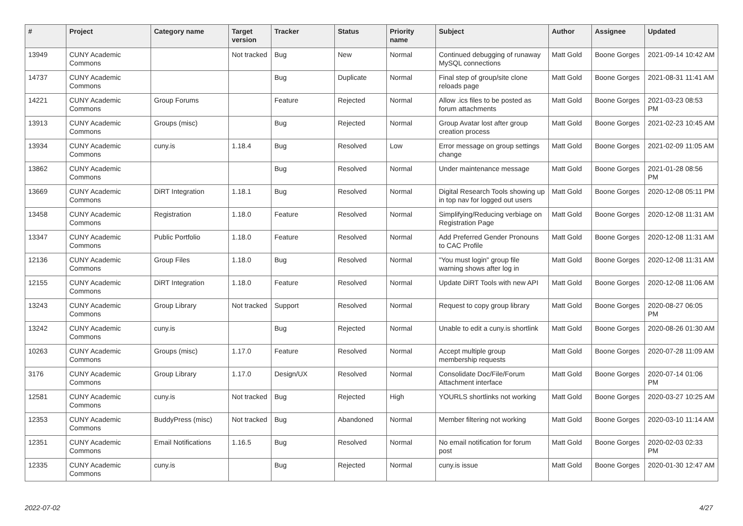| # | Project | Category name | Target version | Tracker | Status | Priority name | Subject | Author | Assignee | Updated |
| --- | --- | --- | --- | --- | --- | --- | --- | --- | --- | --- |
| 13949 | CUNY Academic Commons | | Not tracked | Bug | New | Normal | Continued debugging of runaway MySQL connections | Matt Gold | Boone Gorges | 2021-09-14 10:42 AM |
| 14737 | CUNY Academic Commons | | | Bug | Duplicate | Normal | Final step of group/site clone reloads page | Matt Gold | Boone Gorges | 2021-08-31 11:41 AM |
| 14221 | CUNY Academic Commons | Group Forums | | Feature | Rejected | Normal | Allow .ics files to be posted as forum attachments | Matt Gold | Boone Gorges | 2021-03-23 08:53 PM |
| 13913 | CUNY Academic Commons | Groups (misc) | | Bug | Rejected | Normal | Group Avatar lost after group creation process | Matt Gold | Boone Gorges | 2021-02-23 10:45 AM |
| 13934 | CUNY Academic Commons | cuny.is | 1.18.4 | Bug | Resolved | Low | Error message on group settings change | Matt Gold | Boone Gorges | 2021-02-09 11:05 AM |
| 13862 | CUNY Academic Commons | | | Bug | Resolved | Normal | Under maintenance message | Matt Gold | Boone Gorges | 2021-01-28 08:56 PM |
| 13669 | CUNY Academic Commons | DiRT Integration | 1.18.1 | Bug | Resolved | Normal | Digital Research Tools showing up in top nav for logged out users | Matt Gold | Boone Gorges | 2020-12-08 05:11 PM |
| 13458 | CUNY Academic Commons | Registration | 1.18.0 | Feature | Resolved | Normal | Simplifying/Reducing verbiage on Registration Page | Matt Gold | Boone Gorges | 2020-12-08 11:31 AM |
| 13347 | CUNY Academic Commons | Public Portfolio | 1.18.0 | Feature | Resolved | Normal | Add Preferred Gender Pronouns to CAC Profile | Matt Gold | Boone Gorges | 2020-12-08 11:31 AM |
| 12136 | CUNY Academic Commons | Group Files | 1.18.0 | Bug | Resolved | Normal | "You must login" group file warning shows after log in | Matt Gold | Boone Gorges | 2020-12-08 11:31 AM |
| 12155 | CUNY Academic Commons | DiRT Integration | 1.18.0 | Feature | Resolved | Normal | Update DiRT Tools with new API | Matt Gold | Boone Gorges | 2020-12-08 11:06 AM |
| 13243 | CUNY Academic Commons | Group Library | Not tracked | Support | Resolved | Normal | Request to copy group library | Matt Gold | Boone Gorges | 2020-08-27 06:05 PM |
| 13242 | CUNY Academic Commons | cuny.is | | Bug | Rejected | Normal | Unable to edit a cuny.is shortlink | Matt Gold | Boone Gorges | 2020-08-26 01:30 AM |
| 10263 | CUNY Academic Commons | Groups (misc) | 1.17.0 | Feature | Resolved | Normal | Accept multiple group membership requests | Matt Gold | Boone Gorges | 2020-07-28 11:09 AM |
| 3176 | CUNY Academic Commons | Group Library | 1.17.0 | Design/UX | Resolved | Normal | Consolidate Doc/File/Forum Attachment interface | Matt Gold | Boone Gorges | 2020-07-14 01:06 PM |
| 12581 | CUNY Academic Commons | cuny.is | Not tracked | Bug | Rejected | High | YOURLS shortlinks not working | Matt Gold | Boone Gorges | 2020-03-27 10:25 AM |
| 12353 | CUNY Academic Commons | BuddyPress (misc) | Not tracked | Bug | Abandoned | Normal | Member filtering not working | Matt Gold | Boone Gorges | 2020-03-10 11:14 AM |
| 12351 | CUNY Academic Commons | Email Notifications | 1.16.5 | Bug | Resolved | Normal | No email notification for forum post | Matt Gold | Boone Gorges | 2020-02-03 02:33 PM |
| 12335 | CUNY Academic Commons | cuny.is | | Bug | Rejected | Normal | cuny.is issue | Matt Gold | Boone Gorges | 2020-01-30 12:47 AM |
2022-07-02 4/27